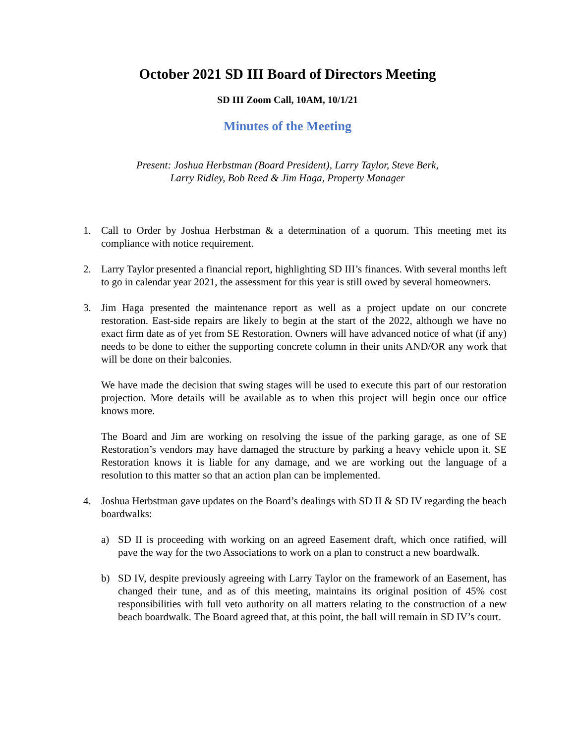October 2021 SD III Board of Directors Meeting
SD III Zoom Call, 10AM, 10/1/21
Minutes of the Meeting
Present: Joshua Herbstman (Board President), Larry Taylor, Steve Berk,
Larry Ridley, Bob Reed & Jim Haga, Property Manager
1. Call to Order by Joshua Herbstman & a determination of a quorum. This meeting met its compliance with notice requirement.
2. Larry Taylor presented a financial report, highlighting SD III’s finances. With several months left to go in calendar year 2021, the assessment for this year is still owed by several homeowners.
3. Jim Haga presented the maintenance report as well as a project update on our concrete restoration. East-side repairs are likely to begin at the start of the 2022, although we have no exact firm date as of yet from SE Restoration. Owners will have advanced notice of what (if any) needs to be done to either the supporting concrete column in their units AND/OR any work that will be done on their balconies.
We have made the decision that swing stages will be used to execute this part of our restoration projection. More details will be available as to when this project will begin once our office knows more.
The Board and Jim are working on resolving the issue of the parking garage, as one of SE Restoration’s vendors may have damaged the structure by parking a heavy vehicle upon it. SE Restoration knows it is liable for any damage, and we are working out the language of a resolution to this matter so that an action plan can be implemented.
4. Joshua Herbstman gave updates on the Board’s dealings with SD II & SD IV regarding the beach boardwalks:
a) SD II is proceeding with working on an agreed Easement draft, which once ratified, will pave the way for the two Associations to work on a plan to construct a new boardwalk.
b) SD IV, despite previously agreeing with Larry Taylor on the framework of an Easement, has changed their tune, and as of this meeting, maintains its original position of 45% cost responsibilities with full veto authority on all matters relating to the construction of a new beach boardwalk. The Board agreed that, at this point, the ball will remain in SD IV’s court.